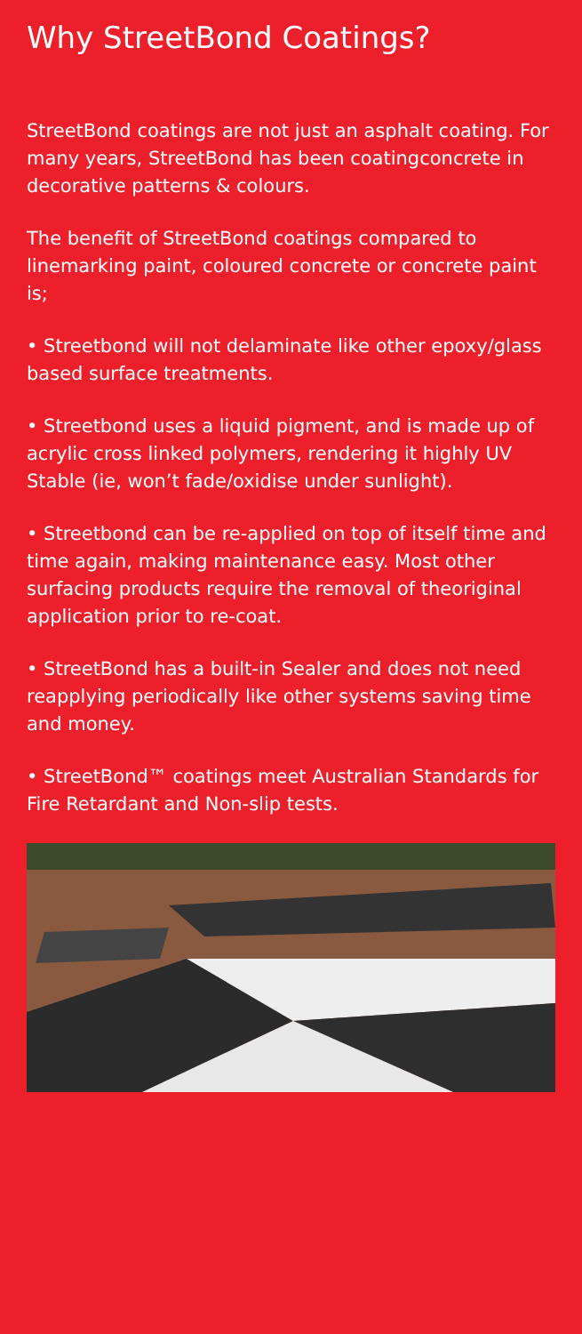Why StreetBond Coatings?
StreetBond coatings are not just an asphalt coating. For many years, StreetBond has been coatingconcrete in decorative patterns & colours.
The benefit of StreetBond coatings compared to linemarking paint, coloured concrete or concrete paint is;
• Streetbond will not delaminate like other epoxy/glass based surface treatments.
• Streetbond uses a liquid pigment, and is made up of acrylic cross linked polymers, rendering it highly UV Stable (ie, won’t fade/oxidise under sunlight).
• Streetbond can be re-applied on top of itself time and time again, making maintenance easy. Most other surfacing products require the removal of theoriginal application prior to re-coat.
• StreetBond has a built-in Sealer and does not need reapplying periodically like other systems saving time and money.
• StreetBond™ coatings meet Australian Standards for Fire Retardant and Non-slip tests.